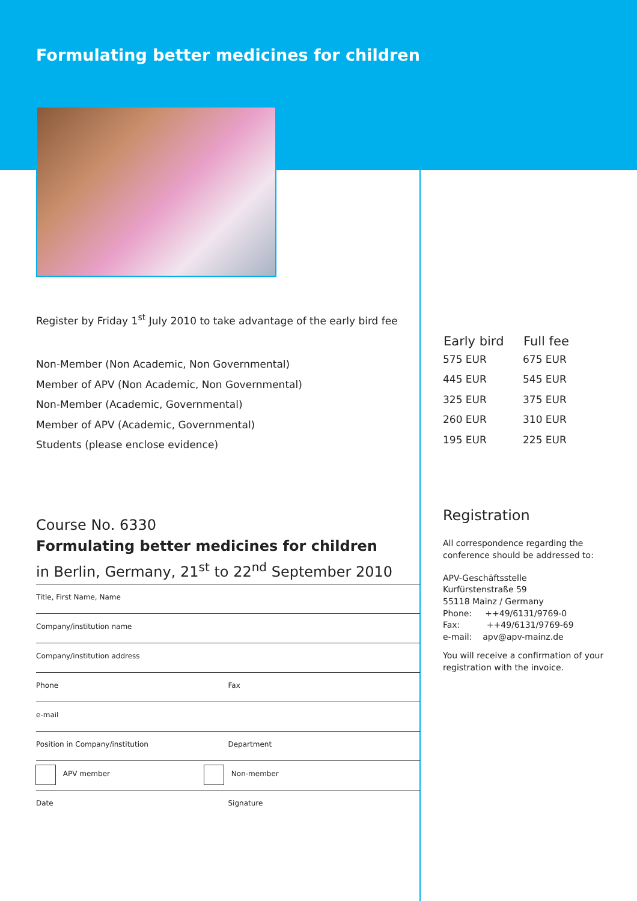Formulating better medicines for children
Register by Friday 1<sup>st</sup> July 2010 to take advantage of the early bird fee
| Non-Member (Non Academic, Non Governmental) |
| Member of APV (Non Academic, Non Governmental) |
| Non-Member (Academic, Governmental) |
| Member of APV (Academic, Governmental) |
| Students (please enclose evidence) |
Course No. 6330
Formulating better medicines for children
in Berlin, Germany, 21<sup>st</sup> to 22<sup>nd</sup> September 2010
| Early bird | Full fee |
| --- | --- |
| 575 EUR | 675 EUR |
| 445 EUR | 545 EUR |
| 325 EUR | 375 EUR |
| 260 EUR | 310 EUR |
| 195 EUR | 225 EUR |
Registration
All correspondence regarding the conference should be addressed to:
APV-Geschäftsstelle
Kurfürstenstraße 59
55118 Mainz / Germany
Phone: ++49/6131/9769-0
Fax: ++49/6131/9769-69
e-mail: apv@apv-mainz.de
You will receive a confirmation of your registration with the invoice.
Title, First Name, Name
Company/institution name
Company/institution address
Phone Fax
e-mail
Position in Company/institution Department
APV member Non-member
Date Signature